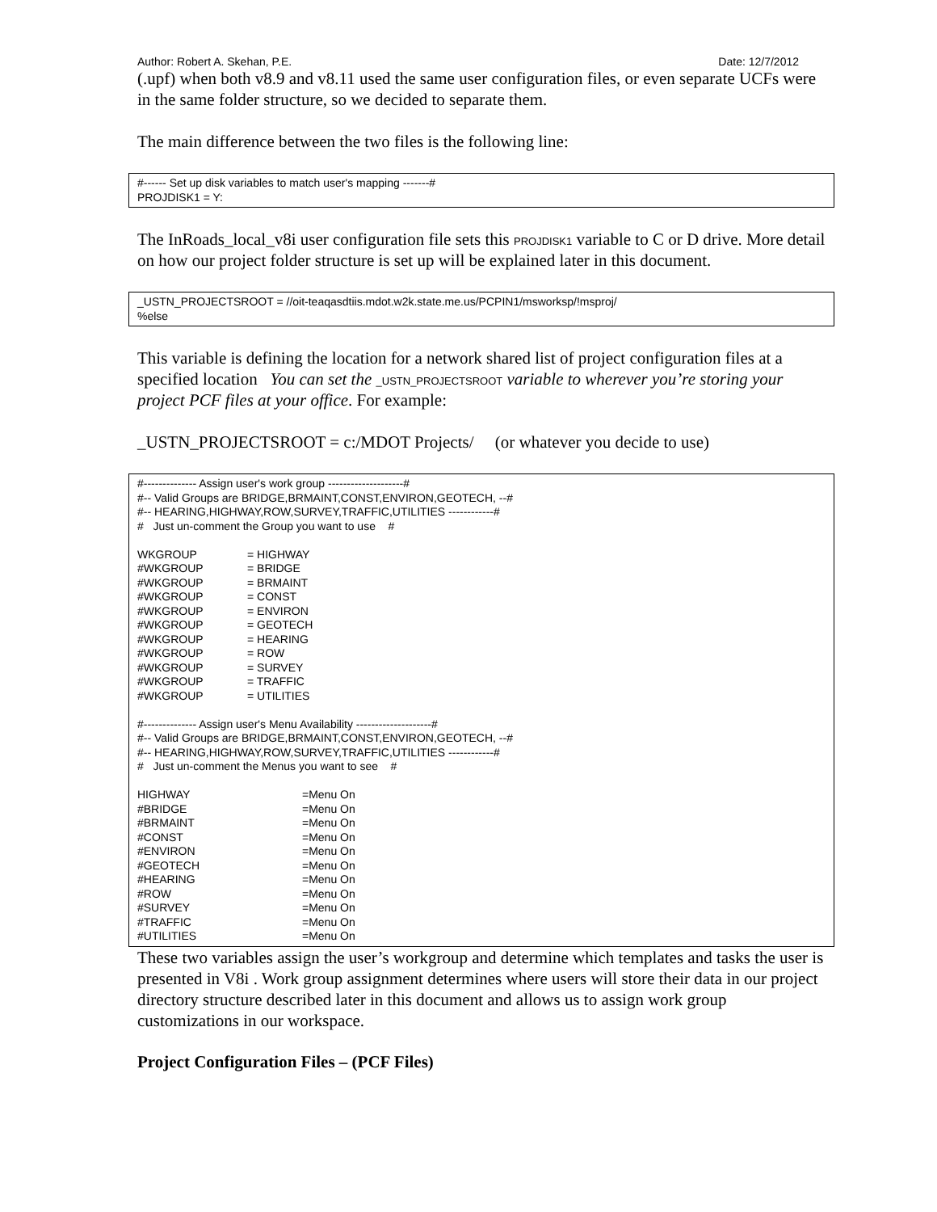Author: Robert A. Skehan, P.E. Date: 12/7/2012
(.upf) when both v8.9 and v8.11 used the same user configuration files, or even separate UCFs were in the same folder structure, so we decided to separate them.
The main difference between the two files is the following line:
#------ Set up disk variables to match user's mapping -------#
PROJDISK1 = Y:
The InRoads_local_v8i user configuration file sets this PROJDISK1 variable to C or D drive. More detail on how our project folder structure is set up will be explained later in this document.
_USTN_PROJECTSROOT = //oit-teaqasdtiis.mdot.w2k.state.me.us/PCPIN1/msworksp/!msproj/
%else
This variable is defining the location for a network shared list of project configuration files at a specified location You can set the _USTN_PROJECTSROOT variable to wherever you’re storing your project PCF files at your office. For example:
_USTN_PROJECTSROOT = c:/MDOT Projects/ (or whatever you decide to use)
#-------------- Assign user's work group --------------------#
#-- Valid Groups are BRIDGE,BRMAINT,CONST,ENVIRON,GEOTECH, --#
#-- HEARING,HIGHWAY,ROW,SURVEY,TRAFFIC,UTILITIES ------------#
# Just un-comment the Group you want to use #
WKGROUP = HIGHWAY
#WKGROUP = BRIDGE
#WKGROUP = BRMAINT
#WKGROUP = CONST
#WKGROUP = ENVIRON
#WKGROUP = GEOTECH
#WKGROUP = HEARING
#WKGROUP = ROW
#WKGROUP = SURVEY
#WKGROUP = TRAFFIC
#WKGROUP = UTILITIES
#-------------- Assign user's Menu Availability --------------------#
#-- Valid Groups are BRIDGE,BRMAINT,CONST,ENVIRON,GEOTECH, --#
#-- HEARING,HIGHWAY,ROW,SURVEY,TRAFFIC,UTILITIES ------------#
# Just un-comment the Menus you want to see #
HIGHWAY =Menu On
#BRIDGE =Menu On
#BRMAINT =Menu On
#CONST =Menu On
#ENVIRON =Menu On
#GEOTECH =Menu On
#HEARING =Menu On
#ROW =Menu On
#SURVEY =Menu On
#TRAFFIC =Menu On
#UTILITIES =Menu On
These two variables assign the user’s workgroup and determine which templates and tasks the user is presented in V8i . Work group assignment determines where users will store their data in our project directory structure described later in this document and allows us to assign work group customizations in our workspace.
Project Configuration Files – (PCF Files)